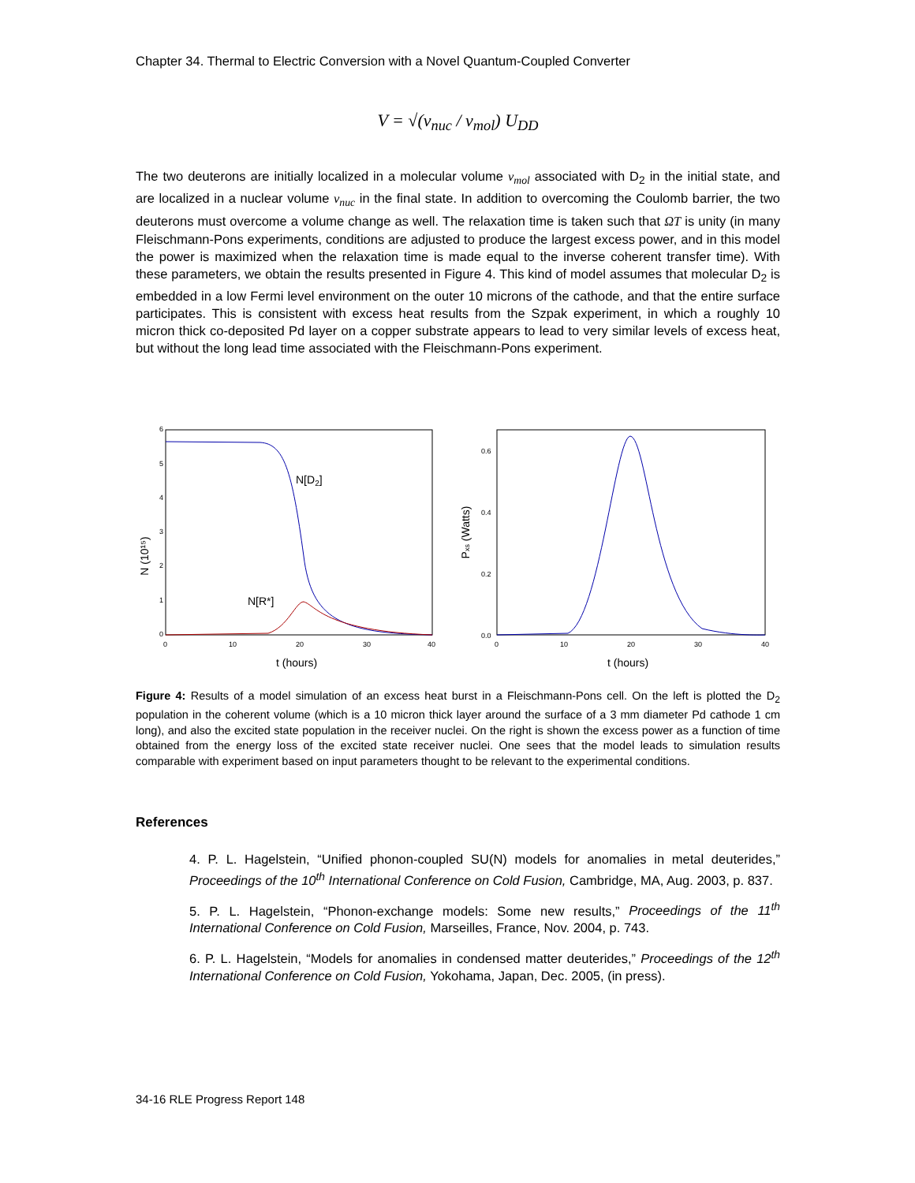Chapter 34. Thermal to Electric Conversion with a Novel Quantum-Coupled Converter
V = √(v<sub>nuc</sub> / v<sub>mol</sub>) U<sub>DD</sub>
The two deuterons are initially localized in a molecular volume v<sub>mol</sub> associated with D<sub>2</sub> in the initial state, and are localized in a nuclear volume v<sub>nuc</sub> in the final state. In addition to overcoming the Coulomb barrier, the two deuterons must overcome a volume change as well. The relaxation time is taken such that ΩT is unity (in many Fleischmann-Pons experiments, conditions are adjusted to produce the largest excess power, and in this model the power is maximized when the relaxation time is made equal to the inverse coherent transfer time). With these parameters, we obtain the results presented in Figure 4. This kind of model assumes that molecular D<sub>2</sub> is embedded in a low Fermi level environment on the outer 10 microns of the cathode, and that the entire surface participates. This is consistent with excess heat results from the Szpak experiment, in which a roughly 10 micron thick co-deposited Pd layer on a copper substrate appears to lead to very similar levels of excess heat, but without the long lead time associated with the Fleischmann-Pons experiment.
6
5
4
3
2
1
0
0
10
20
30
40
t (hours)
N (10¹⁵)
N[D2]
N[R*]
0.6
0.4
0.2
0.0
0
10
20
30
40
t (hours)
Pxs (Watts)
Figure 4: Results of a model simulation of an excess heat burst in a Fleischmann-Pons cell. On the left is plotted the D<sub>2</sub> population in the coherent volume (which is a 10 micron thick layer around the surface of a 3 mm diameter Pd cathode 1 cm long), and also the excited state population in the receiver nuclei. On the right is shown the excess power as a function of time obtained from the energy loss of the excited state receiver nuclei. One sees that the model leads to simulation results comparable with experiment based on input parameters thought to be relevant to the experimental conditions.
References
4. P. L. Hagelstein, “Unified phonon-coupled SU(N) models for anomalies in metal deuterides,” Proceedings of the 10<sup>th</sup> International Conference on Cold Fusion, Cambridge, MA, Aug. 2003, p. 837.
5. P. L. Hagelstein, “Phonon-exchange models: Some new results,” Proceedings of the 11<sup>th</sup> International Conference on Cold Fusion, Marseilles, France, Nov. 2004, p. 743.
6. P. L. Hagelstein, “Models for anomalies in condensed matter deuterides,” Proceedings of the 12<sup>th</sup> International Conference on Cold Fusion, Yokohama, Japan, Dec. 2005, (in press).
34-16 RLE Progress Report 148